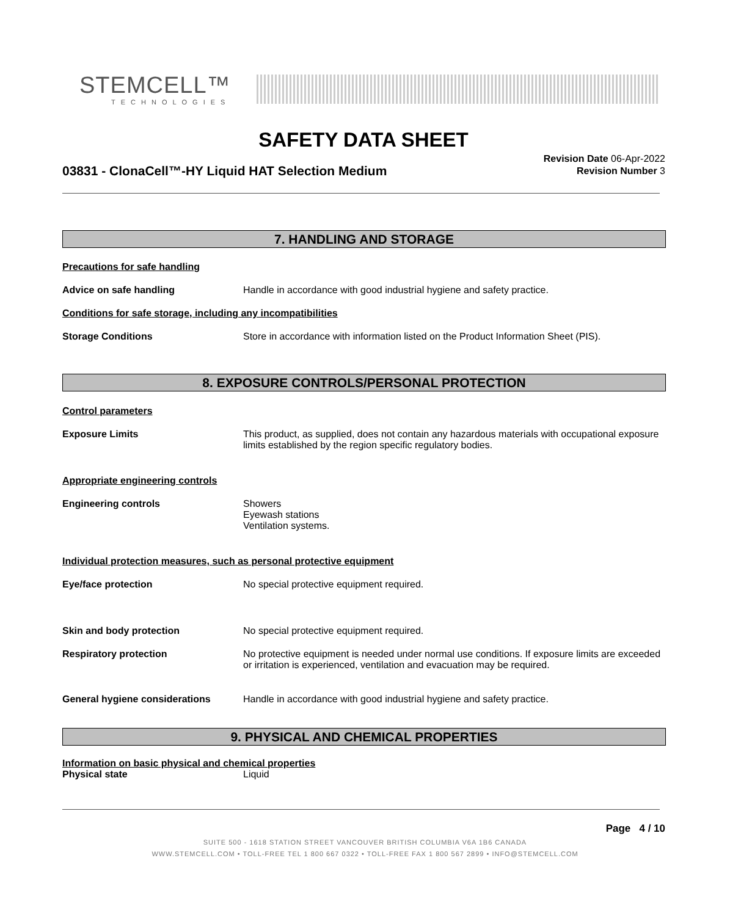STEMCELL™
TECHNOLOGIES
SAFETY DATA SHEET
03831 - ClonaCell™-HY Liquid HAT Selection Medium
Revision Date 06-Apr-2022
Revision Number 3
7. HANDLING AND STORAGE
Precautions for safe handling
Advice on safe handling Handle in accordance with good industrial hygiene and safety practice.
Conditions for safe storage, including any incompatibilities
Storage Conditions Store in accordance with information listed on the Product Information Sheet (PIS).
8. EXPOSURE CONTROLS/PERSONAL PROTECTION
Control parameters
Exposure Limits This product, as supplied, does not contain any hazardous materials with occupational exposure limits established by the region specific regulatory bodies.
Appropriate engineering controls
Engineering controls Showers
Eyewash stations
Ventilation systems.
Individual protection measures, such as personal protective equipment
Eye/face protection No special protective equipment required.
Skin and body protection No special protective equipment required.
Respiratory protection No protective equipment is needed under normal use conditions. If exposure limits are exceeded or irritation is experienced, ventilation and evacuation may be required.
General hygiene considerations Handle in accordance with good industrial hygiene and safety practice.
9. PHYSICAL AND CHEMICAL PROPERTIES
Information on basic physical and chemical properties
Physical state Liquid
Page 4 / 10
SUITE 500 - 1618 STATION STREET VANCOUVER BRITISH COLUMBIA V6A 1B6 CANADA
WWW.STEMCELL.COM • TOLL-FREE TEL 1 800 667 0322 • TOLL-FREE FAX 1 800 567 2899 • INFO@STEMCELL.COM